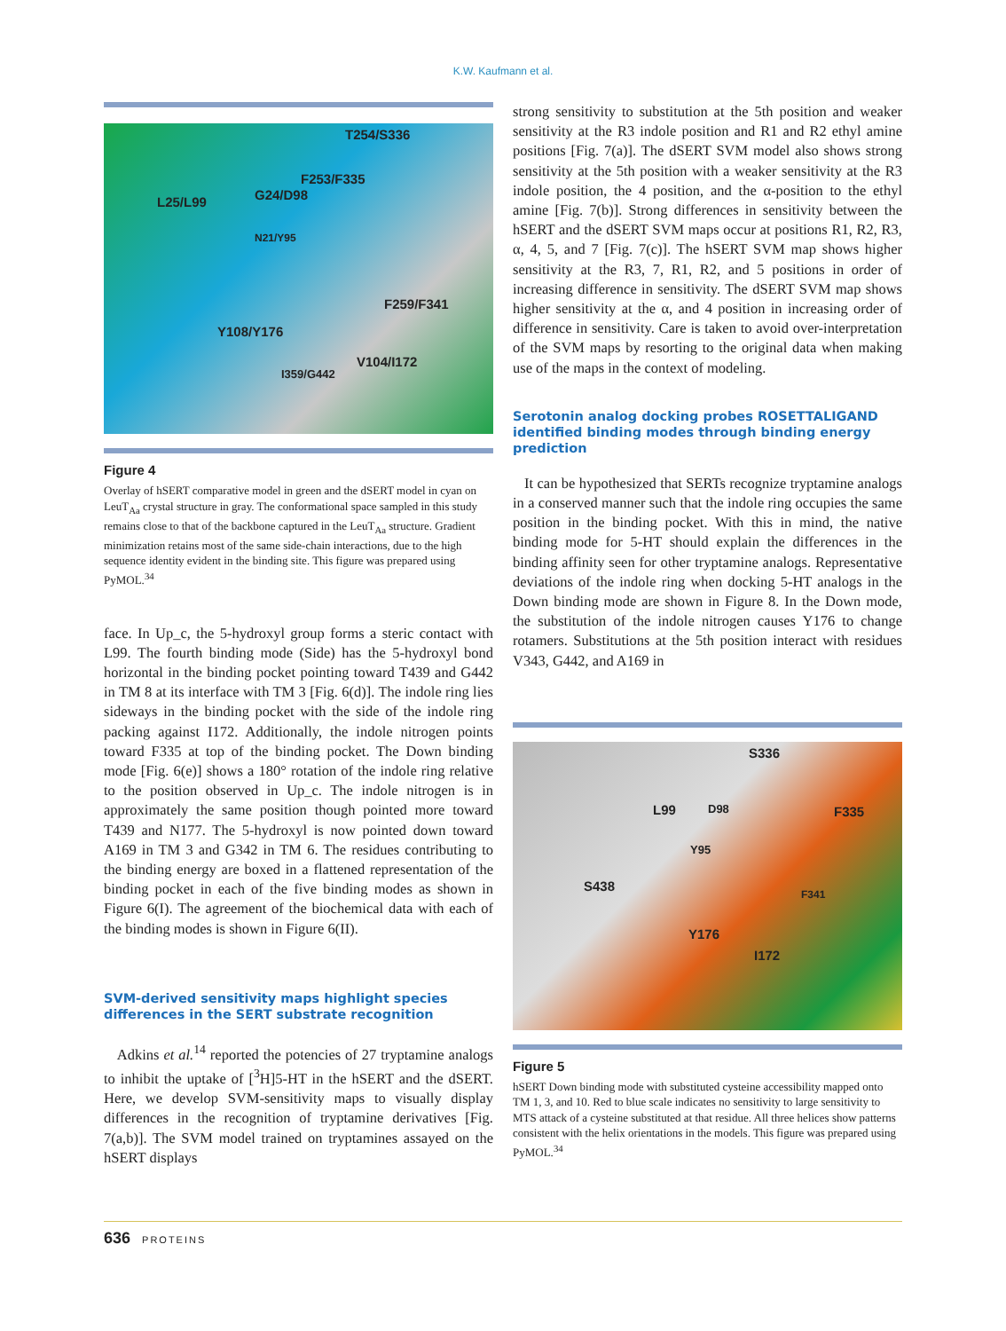K.W. Kaufmann et al.
T254/S336
F253/F335
L25/L99 G24/D98
N21/Y95
F259/F341
Y108/Y176
V104/I172
I359/G442
Figure 4
Overlay of hSERT comparative model in green and the dSERT model in cyan on LeuT<sub>Aa</sub> crystal structure in gray. The conformational space sampled in this study remains close to that of the backbone captured in the LeuT<sub>Aa</sub> structure. Gradient minimization retains most of the same side-chain interactions, due to the high sequence identity evident in the binding site. This figure was prepared using PyMOL.<sup>34</sup>
face. In Up_c, the 5-hydroxyl group forms a steric contact with L99. The fourth binding mode (Side) has the 5-hydroxyl bond horizontal in the binding pocket pointing toward T439 and G442 in TM 8 at its interface with TM 3 [Fig. 6(d)]. The indole ring lies sideways in the binding pocket with the side of the indole ring packing against I172. Additionally, the indole nitrogen points toward F335 at top of the binding pocket. The Down binding mode [Fig. 6(e)] shows a 180° rotation of the indole ring relative to the position observed in Up_c. The indole nitrogen is in approximately the same position though pointed more toward T439 and N177. The 5-hydroxyl is now pointed down toward A169 in TM 3 and G342 in TM 6. The residues contributing to the binding energy are boxed in a flattened representation of the binding pocket in each of the five binding modes as shown in Figure 6(I). The agreement of the biochemical data with each of the binding modes is shown in Figure 6(II).
SVM-derived sensitivity maps highlight species differences in the SERT substrate recognition
Adkins et al.<sup>14</sup> reported the potencies of 27 tryptamine analogs to inhibit the uptake of [<sup>3</sup>H]5-HT in the hSERT and the dSERT. Here, we develop SVM-sensitivity maps to visually display differences in the recognition of tryptamine derivatives [Fig. 7(a,b)]. The SVM model trained on tryptamines assayed on the hSERT displays
strong sensitivity to substitution at the 5th position and weaker sensitivity at the R3 indole position and R1 and R2 ethyl amine positions [Fig. 7(a)]. The dSERT SVM model also shows strong sensitivity at the 5th position with a weaker sensitivity at the R3 indole position, the 4 position, and the α-position to the ethyl amine [Fig. 7(b)]. Strong differences in sensitivity between the hSERT and the dSERT SVM maps occur at positions R1, R2, R3, α, 4, 5, and 7 [Fig. 7(c)]. The hSERT SVM map shows higher sensitivity at the R3, 7, R1, R2, and 5 positions in order of increasing difference in sensitivity. The dSERT SVM map shows higher sensitivity at the α, and 4 position in increasing order of difference in sensitivity. Care is taken to avoid over-interpretation of the SVM maps by resorting to the original data when making use of the maps in the context of modeling.
Serotonin analog docking probes ROSETTALIGAND identified binding modes through binding energy prediction
It can be hypothesized that SERTs recognize tryptamine analogs in a conserved manner such that the indole ring occupies the same position in the binding pocket. With this in mind, the native binding mode for 5-HT should explain the differences in the binding affinity seen for other tryptamine analogs. Representative deviations of the indole ring when docking 5-HT analogs in the Down binding mode are shown in Figure 8. In the Down mode, the substitution of the indole nitrogen causes Y176 to change rotamers. Substitutions at the 5th position interact with residues V343, G442, and A169 in
S336
L99 D98 F335
Y95
S438
F341
Y176
I172
Figure 5
hSERT Down binding mode with substituted cysteine accessibility mapped onto TM 1, 3, and 10. Red to blue scale indicates no sensitivity to large sensitivity to MTS attack of a cysteine substituted at that residue. All three helices show patterns consistent with the helix orientations in the models. This figure was prepared using PyMOL.<sup>34</sup>
636 PROTEINS